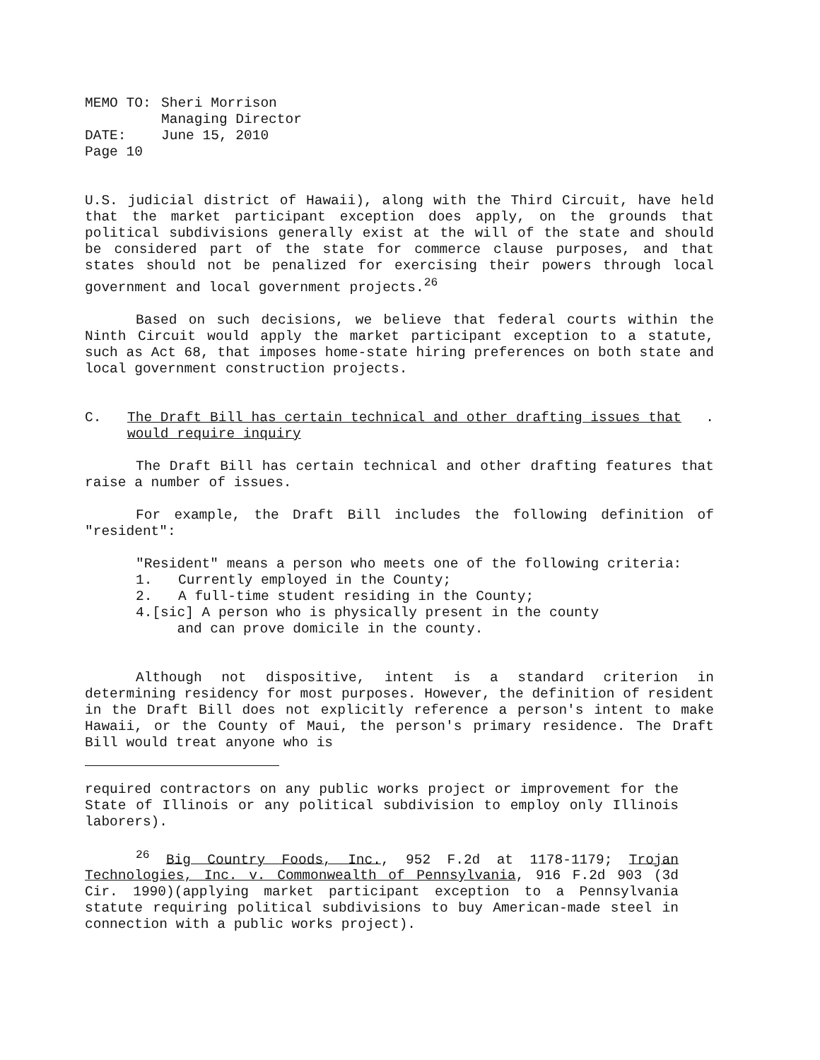| MEMO TO: | Sheri Morrison Managing Director |
| DATE: | June 15, 2010 |
| Page 10 | |
U.S. judicial district of Hawaii), along with the Third Circuit, have held that the market participant exception does apply, on the grounds that political subdivisions generally exist at the will of the state and should be considered part of the state for commerce clause purposes, and that states should not be penalized for exercising their powers through local government and local government projects.<sup>26</sup>
Based on such decisions, we believe that federal courts within the Ninth Circuit would apply the market participant exception to a statute, such as Act 68, that imposes home-state hiring preferences on both state and local government construction projects.
C. The Draft Bill has certain technical and other drafting issues that would require inquiry.
The Draft Bill has certain technical and other drafting features that raise a number of issues.
For example, the Draft Bill includes the following definition of "resident":
"Resident" means a person who meets one of the following criteria:
1. Currently employed in the County;
2. A full-time student residing in the County;
4.[sic] A person who is physically present in the county
and can prove domicile in the county.
Although not dispositive, intent is a standard criterion in determining residency for most purposes. However, the definition of resident in the Draft Bill does not explicitly reference a person's intent to make Hawaii, or the County of Maui, the person's primary residence. The Draft Bill would treat anyone who is
required contractors on any public works project or improvement for the State of Illinois or any political subdivision to employ only Illinois laborers).
<sup>26</sup> Big Country Foods, Inc., 952 F.2d at 1178-1179; Trojan Technologies, Inc. v. Commonwealth of Pennsylvania, 916 F.2d 903 (3d Cir. 1990)(applying market participant exception to a Pennsylvania statute requiring political subdivisions to buy American-made steel in connection with a public works project).